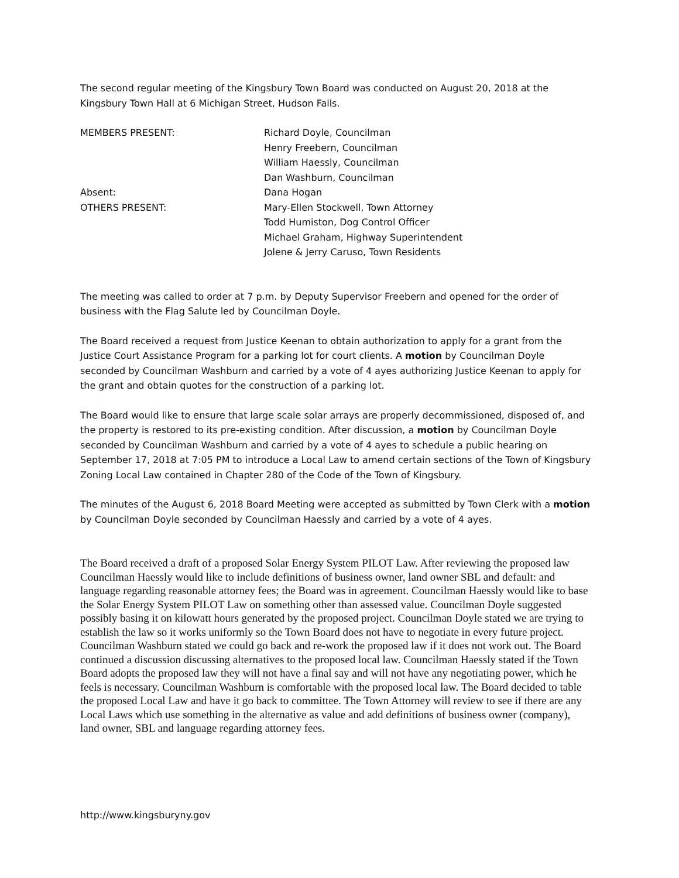The second regular meeting of the Kingsbury Town Board was conducted on August 20, 2018 at the Kingsbury Town Hall at 6 Michigan Street, Hudson Falls.
MEMBERS PRESENT: Richard Doyle, Councilman
Henry Freebern, Councilman
William Haessly, Councilman
Dan Washburn, Councilman
Absent: Dana Hogan
OTHERS PRESENT: Mary-Ellen Stockwell, Town Attorney
Todd Humiston, Dog Control Officer
Michael Graham, Highway Superintendent
Jolene & Jerry Caruso, Town Residents
The meeting was called to order at 7 p.m. by Deputy Supervisor Freebern and opened for the order of business with the Flag Salute led by Councilman Doyle.
The Board received a request from Justice Keenan to obtain authorization to apply for a grant from the Justice Court Assistance Program for a parking lot for court clients. A motion by Councilman Doyle seconded by Councilman Washburn and carried by a vote of 4 ayes authorizing Justice Keenan to apply for the grant and obtain quotes for the construction of a parking lot.
The Board would like to ensure that large scale solar arrays are properly decommissioned, disposed of, and the property is restored to its pre-existing condition. After discussion, a motion by Councilman Doyle seconded by Councilman Washburn and carried by a vote of 4 ayes to schedule a public hearing on September 17, 2018 at 7:05 PM to introduce a Local Law to amend certain sections of the Town of Kingsbury Zoning Local Law contained in Chapter 280 of the Code of the Town of Kingsbury.
The minutes of the August 6, 2018 Board Meeting were accepted as submitted by Town Clerk with a motion by Councilman Doyle seconded by Councilman Haessly and carried by a vote of 4 ayes.
The Board received a draft of a proposed Solar Energy System PILOT Law. After reviewing the proposed law Councilman Haessly would like to include definitions of business owner, land owner SBL and default: and language regarding reasonable attorney fees; the Board was in agreement. Councilman Haessly would like to base the Solar Energy System PILOT Law on something other than assessed value. Councilman Doyle suggested possibly basing it on kilowatt hours generated by the proposed project. Councilman Doyle stated we are trying to establish the law so it works uniformly so the Town Board does not have to negotiate in every future project. Councilman Washburn stated we could go back and re-work the proposed law if it does not work out. The Board continued a discussion discussing alternatives to the proposed local law. Councilman Haessly stated if the Town Board adopts the proposed law they will not have a final say and will not have any negotiating power, which he feels is necessary. Councilman Washburn is comfortable with the proposed local law. The Board decided to table the proposed Local Law and have it go back to committee. The Town Attorney will review to see if there are any Local Laws which use something in the alternative as value and add definitions of business owner (company), land owner, SBL and language regarding attorney fees.
http://www.kingsburyny.gov